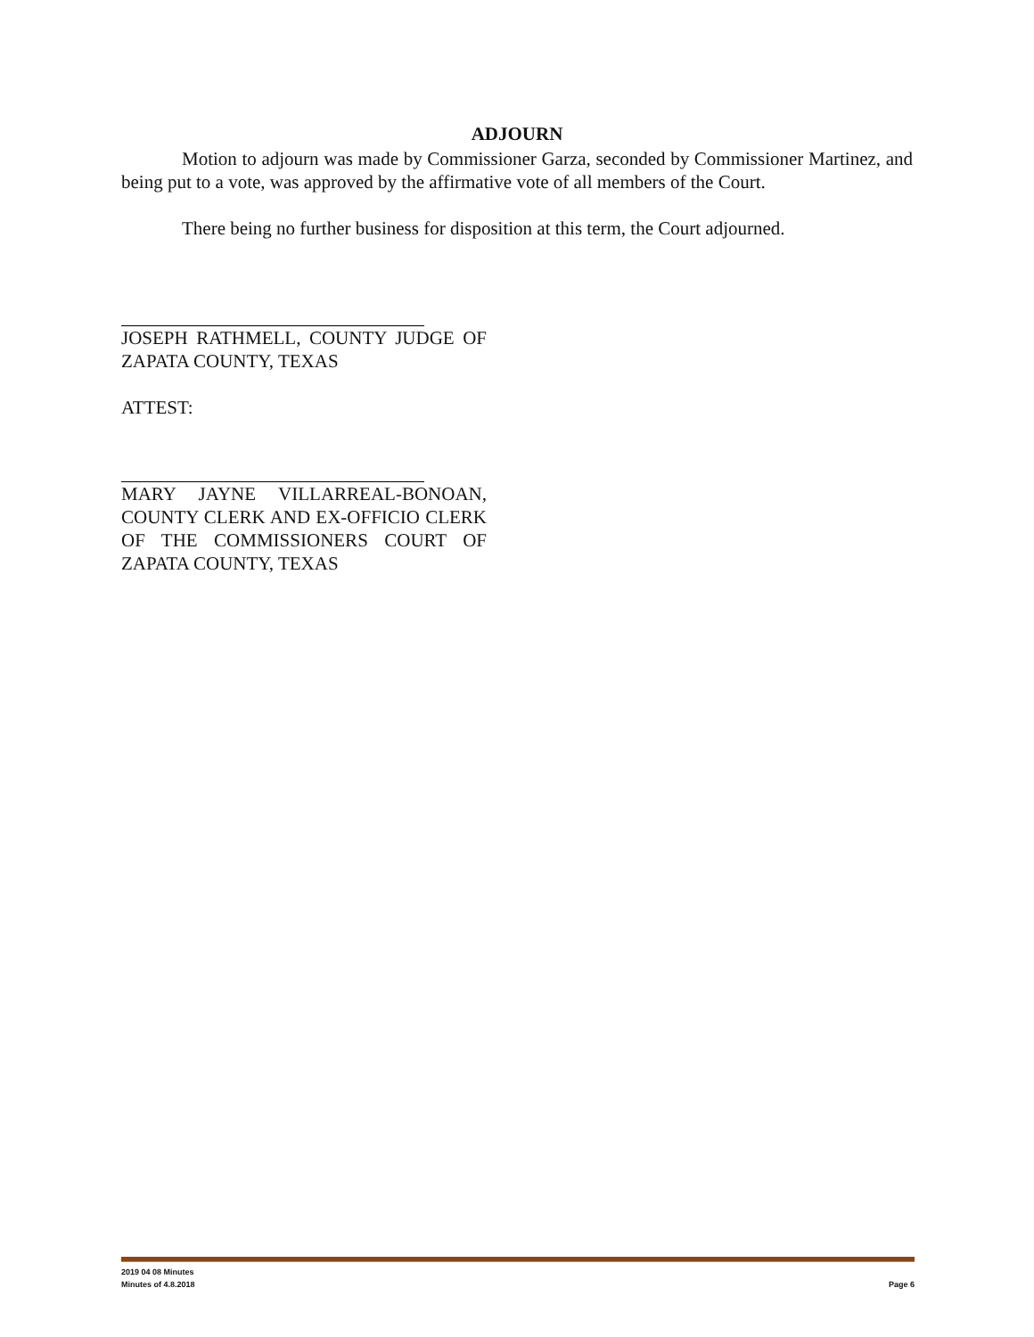ADJOURN
Motion to adjourn was made by Commissioner Garza, seconded by Commissioner Martinez, and being put to a vote, was approved by the affirmative vote of all members of the Court.
There being no further business for disposition at this term, the Court adjourned.
JOSEPH RATHMELL, COUNTY JUDGE OF ZAPATA COUNTY, TEXAS
ATTEST:
MARY JAYNE VILLARREAL-BONOAN, COUNTY CLERK AND EX-OFFICIO CLERK OF THE COMMISSIONERS COURT OF ZAPATA COUNTY, TEXAS
2019 04 08 Minutes
Minutes of 4.8.2018 Page 6